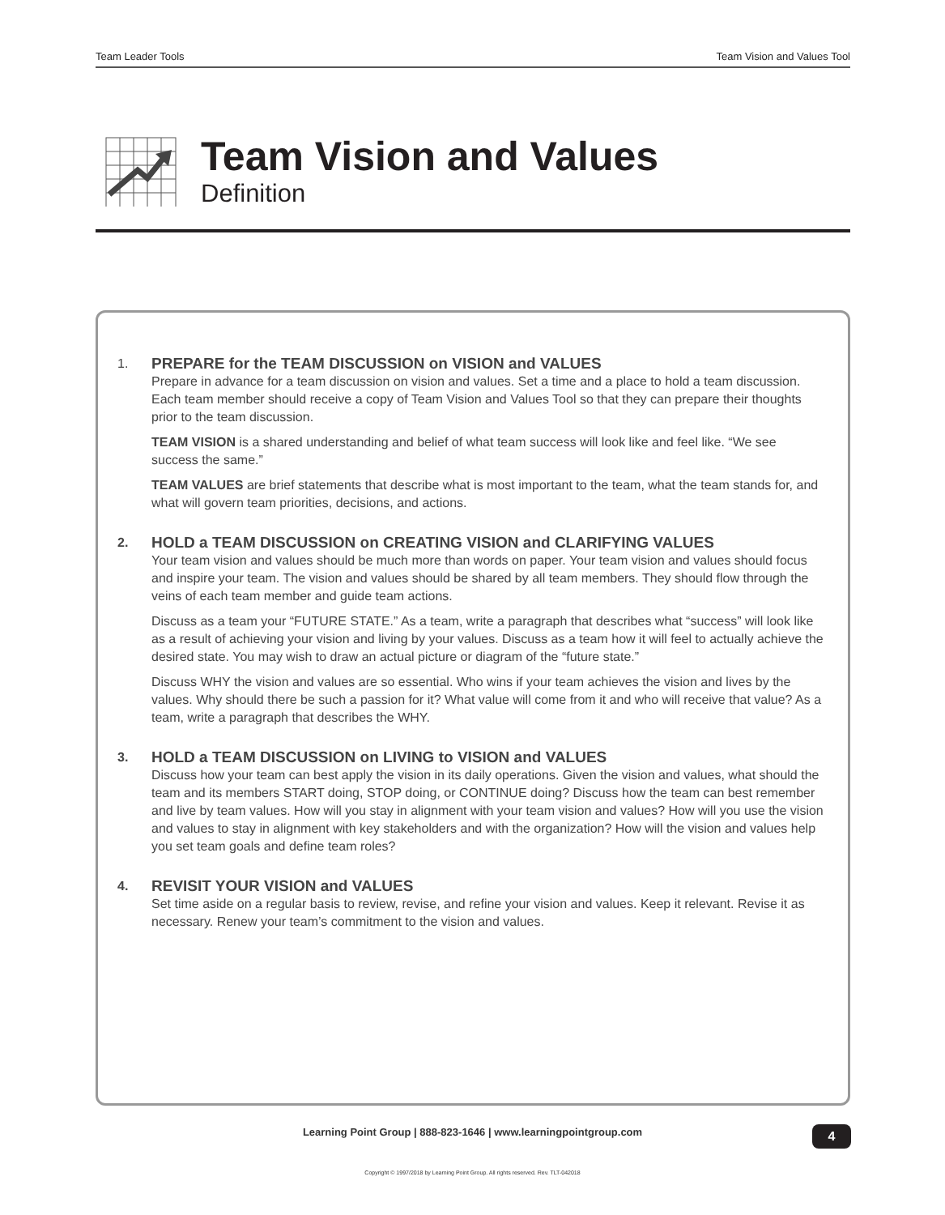Team Leader Tools Team Vision and Values Tool
Team Vision and Values
Definition
1.
PREPARE for the TEAM DISCUSSION on VISION and VALUES
Prepare in advance for a team discussion on vision and values. Set a time and a place to hold a team discussion. Each team member should receive a copy of Team Vision and Values Tool so that they can prepare their thoughts prior to the team discussion.
TEAM VISION is a shared understanding and belief of what team success will look like and feel like. “We see success the same.”
TEAM VALUES are brief statements that describe what is most important to the team, what the team stands for, and what will govern team priorities, decisions, and actions.
2.
HOLD a TEAM DISCUSSION on CREATING VISION and CLARIFYING VALUES
Your team vision and values should be much more than words on paper. Your team vision and values should focus and inspire your team. The vision and values should be shared by all team members. They should flow through the veins of each team member and guide team actions.
Discuss as a team your “FUTURE STATE.” As a team, write a paragraph that describes what “success” will look like as a result of achieving your vision and living by your values. Discuss as a team how it will feel to actually achieve the desired state. You may wish to draw an actual picture or diagram of the “future state.”
Discuss WHY the vision and values are so essential. Who wins if your team achieves the vision and lives by the values. Why should there be such a passion for it? What value will come from it and who will receive that value? As a team, write a paragraph that describes the WHY.
3.
HOLD a TEAM DISCUSSION on LIVING to VISION and VALUES
Discuss how your team can best apply the vision in its daily operations. Given the vision and values, what should the team and its members START doing, STOP doing, or CONTINUE doing? Discuss how the team can best remember and live by team values. How will you stay in alignment with your team vision and values? How will you use the vision and values to stay in alignment with key stakeholders and with the organization? How will the vision and values help you set team goals and define team roles?
4.
REVISIT YOUR VISION and VALUES
Set time aside on a regular basis to review, revise, and refine your vision and values. Keep it relevant. Revise it as necessary. Renew your team’s commitment to the vision and values.
Learning Point Group | 888-823-1646 | www.learningpointgroup.com 4
Copyright © 1997/2018 by Learning Point Group. All rights reserved. Rev. TLT-042018